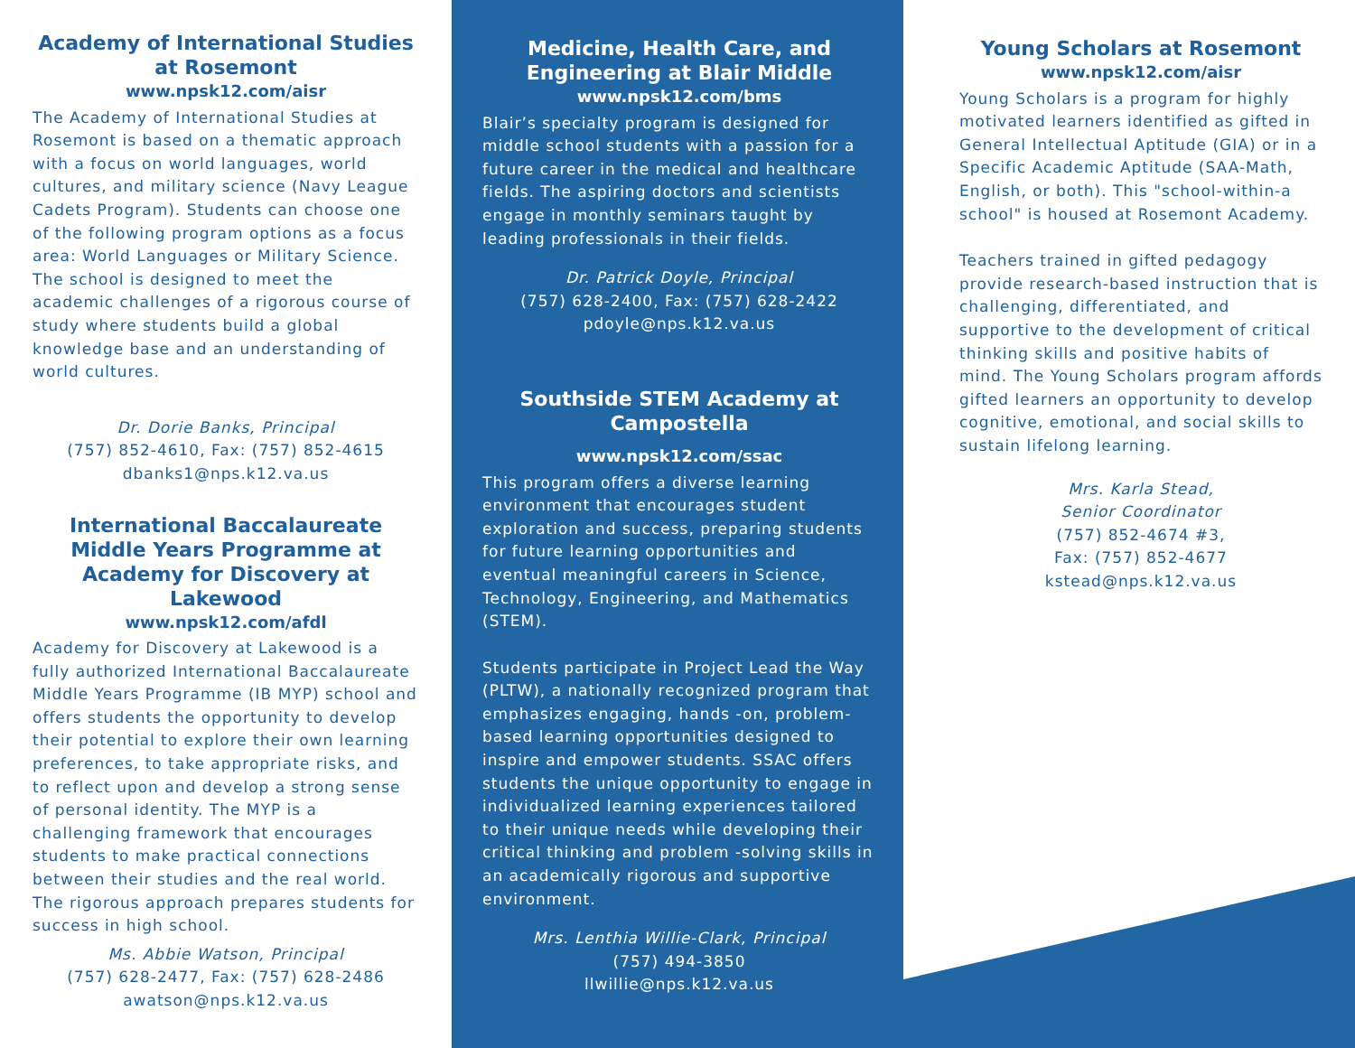Academy of International Studies at Rosemont
www.npsk12.com/aisr
The Academy of International Studies at Rosemont is based on a thematic approach with a focus on world languages, world cultures, and military science (Navy League Cadets Program). Students can choose one of the following program options as a focus area: World Languages or Military Science. The school is designed to meet the academic challenges of a rigorous course of study where students build a global knowledge base and an understanding of world cultures.
Dr. Dorie Banks, Principal
(757) 852-4610, Fax: (757) 852-4615
dbanks1@nps.k12.va.us
International Baccalaureate Middle Years Programme at Academy for Discovery at Lakewood
www.npsk12.com/afdl
Academy for Discovery at Lakewood is a fully authorized International Baccalaureate Middle Years Programme (IB MYP) school and offers students the opportunity to develop their potential to explore their own learning preferences, to take appropriate risks, and to reflect upon and develop a strong sense of personal identity. The MYP is a challenging framework that encourages students to make practical connections between their studies and the real world. The rigorous approach prepares students for success in high school.
Ms. Abbie Watson, Principal
(757) 628-2477, Fax: (757) 628-2486
awatson@nps.k12.va.us
Medicine, Health Care, and Engineering at Blair Middle
www.npsk12.com/bms
Blair’s specialty program is designed for middle school students with a passion for a future career in the medical and healthcare fields. The aspiring doctors and scientists engage in monthly seminars taught by leading professionals in their fields.
Dr. Patrick Doyle, Principal
(757) 628-2400, Fax: (757) 628-2422
pdoyle@nps.k12.va.us
Southside STEM Academy at Campostella
www.npsk12.com/ssac
This program offers a diverse learning environment that encourages student exploration and success, preparing students for future learning opportunities and eventual meaningful careers in Science, Technology, Engineering, and Mathematics (STEM).
Students participate in Project Lead the Way (PLTW), a nationally recognized program that emphasizes engaging, hands -on, problem-based learning opportunities designed to inspire and empower students. SSAC offers students the unique opportunity to engage in individualized learning experiences tailored to their unique needs while developing their critical thinking and problem -solving skills in an academically rigorous and supportive environment.
Mrs. Lenthia Willie-Clark, Principal
(757) 494-3850
llwillie@nps.k12.va.us
Young Scholars at Rosemont
www.npsk12.com/aisr
Young Scholars is a program for highly motivated learners identified as gifted in General Intellectual Aptitude (GIA) or in a Specific Academic Aptitude (SAA-Math, English, or both). This "school-within-a school" is housed at Rosemont Academy.
Teachers trained in gifted pedagogy provide research-based instruction that is challenging, differentiated, and supportive to the development of critical thinking skills and positive habits of mind. The Young Scholars program affords gifted learners an opportunity to develop cognitive, emotional, and social skills to sustain lifelong learning.
Mrs. Karla Stead,
Senior Coordinator
(757) 852-4674 #3,
Fax: (757) 852-4677
kstead@nps.k12.va.us